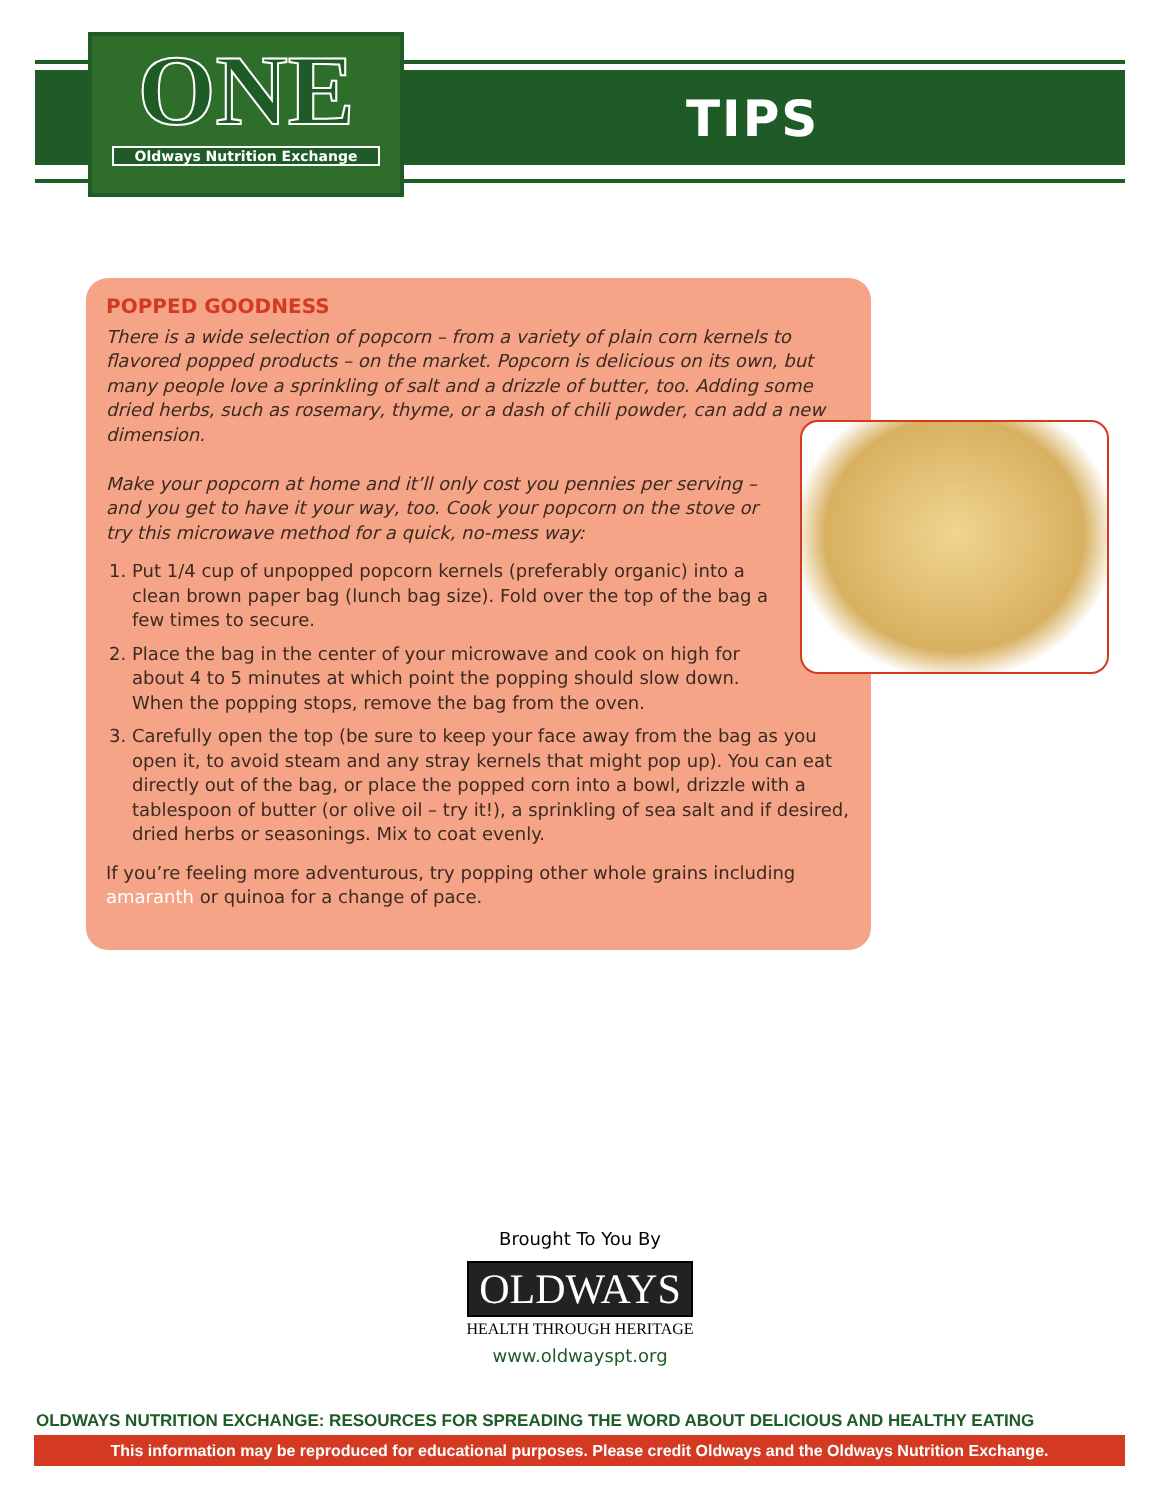ONE
Oldways Nutrition Exchange
TIPS
POPPED GOODNESS
There is a wide selection of popcorn – from a variety of plain corn kernels to flavored popped products – on the market. Popcorn is delicious on its own, but many people love a sprinkling of salt and a drizzle of butter, too. Adding some dried herbs, such as rosemary, thyme, or a dash of chili powder, can add a new dimension.
Make your popcorn at home and it’ll only cost you pennies per serving – and you get to have it your way, too. Cook your popcorn on the stove or try this microwave method for a quick, no-mess way:
1. Put 1/4 cup of unpopped popcorn kernels (preferably organic) into a clean brown paper bag (lunch bag size). Fold over the top of the bag a few times to secure.
2. Place the bag in the center of your microwave and cook on high for about 4 to 5 minutes at which point the popping should slow down. When the popping stops, remove the bag from the oven.
3. Carefully open the top (be sure to keep your face away from the bag as you open it, to avoid steam and any stray kernels that might pop up). You can eat directly out of the bag, or place the popped corn into a bowl, drizzle with a tablespoon of butter (or olive oil – try it!), a sprinkling of sea salt and if desired, dried herbs or seasonings. Mix to coat evenly.
If you’re feeling more adventurous, try popping other whole grains including amaranth or quinoa for a change of pace.
Brought To You By
OLDWAYS
HEALTH THROUGH HERITAGE
www.oldwayspt.org
OLDWAYS NUTRITION EXCHANGE: RESOURCES FOR SPREADING THE WORD ABOUT DELICIOUS AND HEALTHY EATING
This information may be reproduced for educational purposes. Please credit Oldways and the Oldways Nutrition Exchange.